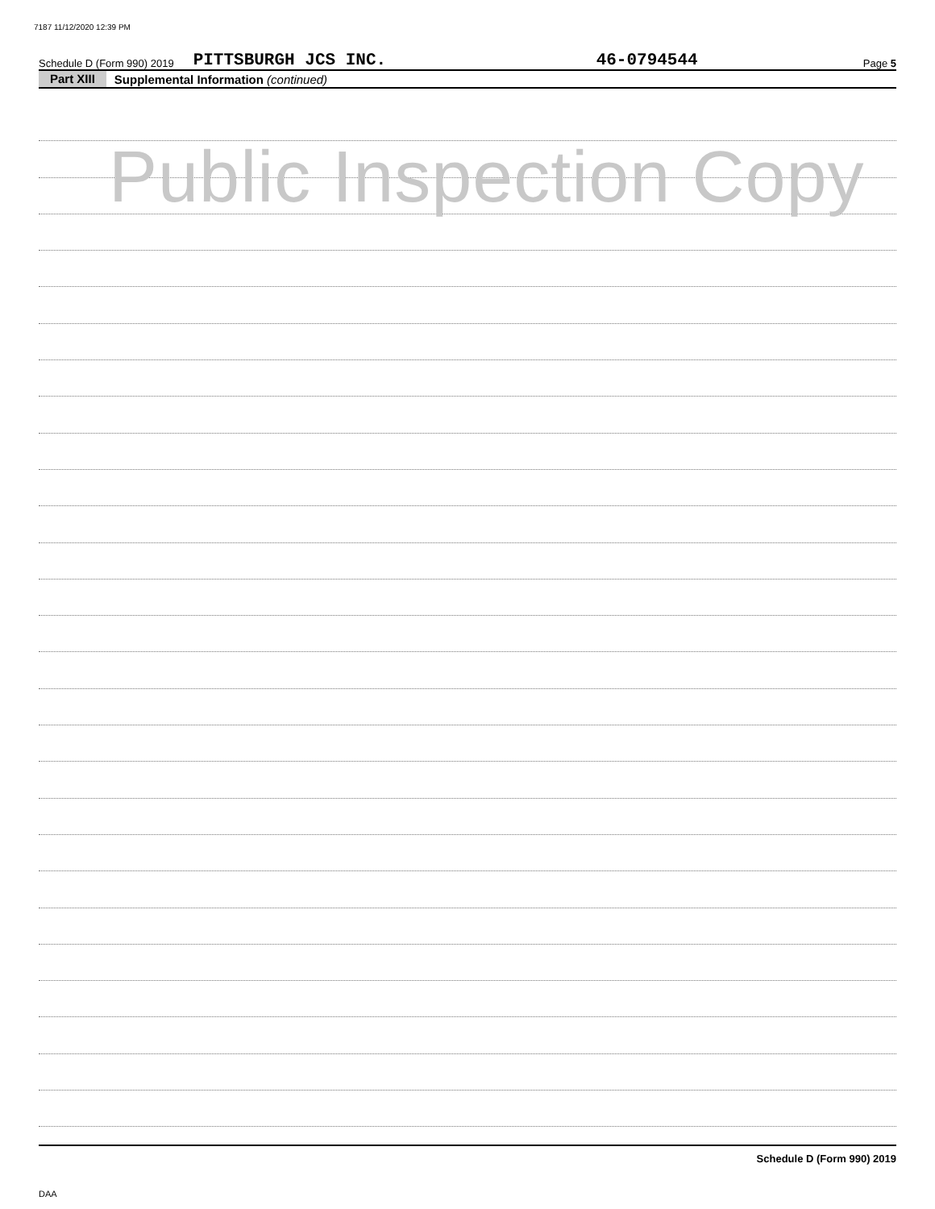7187 11/12/2020 12:39 PM
Schedule D (Form 990) 2019 PITTSBURGH JCS INC. 46-0794544 Page 5
Part XIII Supplemental Information (continued)
Public Inspection Copy
Schedule D (Form 990) 2019
DAA